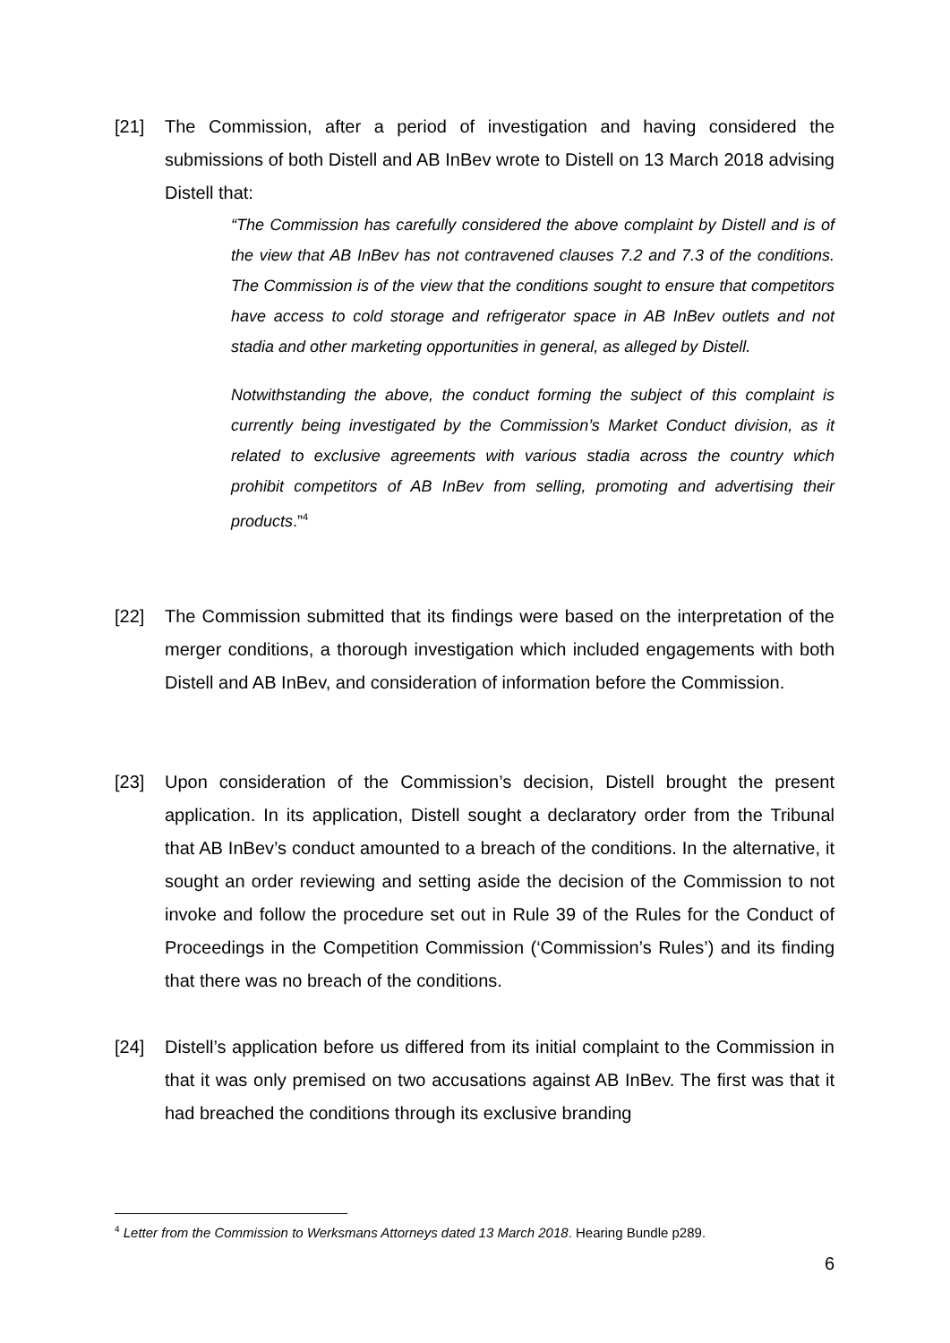[21] The Commission, after a period of investigation and having considered the submissions of both Distell and AB InBev wrote to Distell on 13 March 2018 advising Distell that:
“The Commission has carefully considered the above complaint by Distell and is of the view that AB InBev has not contravened clauses 7.2 and 7.3 of the conditions. The Commission is of the view that the conditions sought to ensure that competitors have access to cold storage and refrigerator space in AB InBev outlets and not stadia and other marketing opportunities in general, as alleged by Distell.
Notwithstanding the above, the conduct forming the subject of this complaint is currently being investigated by the Commission’s Market Conduct division, as it related to exclusive agreements with various stadia across the country which prohibit competitors of AB InBev from selling, promoting and advertising their products.”<sup>4</sup>
[22] The Commission submitted that its findings were based on the interpretation of the merger conditions, a thorough investigation which included engagements with both Distell and AB InBev, and consideration of information before the Commission.
[23] Upon consideration of the Commission’s decision, Distell brought the present application. In its application, Distell sought a declaratory order from the Tribunal that AB InBev’s conduct amounted to a breach of the conditions. In the alternative, it sought an order reviewing and setting aside the decision of the Commission to not invoke and follow the procedure set out in Rule 39 of the Rules for the Conduct of Proceedings in the Competition Commission (‘Commission’s Rules’) and its finding that there was no breach of the conditions.
[24] Distell’s application before us differed from its initial complaint to the Commission in that it was only premised on two accusations against AB InBev. The first was that it had breached the conditions through its exclusive branding
<sup>4</sup> Letter from the Commission to Werksmans Attorneys dated 13 March 2018. Hearing Bundle p289.
6